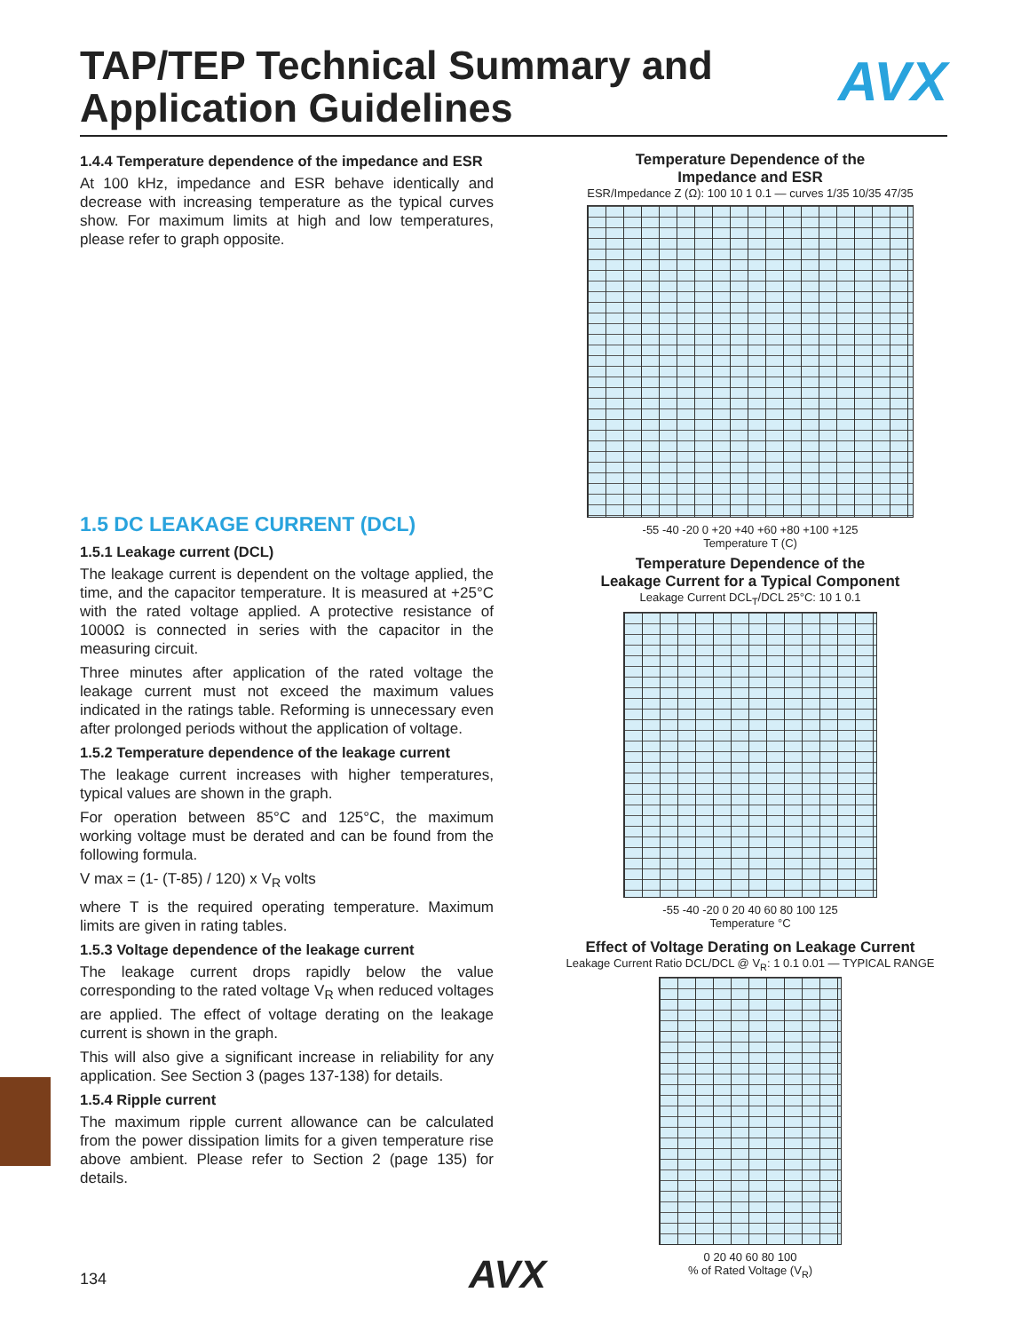TAP/TEP Technical Summary and
Application Guidelines
AVX
1.4.4 Temperature dependence of the impedance and ESR
At 100 kHz, impedance and ESR behave identically and decrease with increasing temperature as the typical curves show. For maximum limits at high and low temperatures, please refer to graph opposite.
1.5 DC LEAKAGE CURRENT (DCL)
1.5.1 Leakage current (DCL)
The leakage current is dependent on the voltage applied, the time, and the capacitor temperature. It is measured at +25°C with the rated voltage applied. A protective resistance of 1000Ω is connected in series with the capacitor in the measuring circuit.
Three minutes after application of the rated voltage the leakage current must not exceed the maximum values indicated in the ratings table. Reforming is unnecessary even after prolonged periods without the application of voltage.
1.5.2 Temperature dependence of the leakage current
The leakage current increases with higher temperatures, typical values are shown in the graph.
For operation between 85°C and 125°C, the maximum working voltage must be derated and can be found from the following formula.
V max = (1- (T-85) / 120) x V<sub>R</sub> volts
where T is the required operating temperature. Maximum limits are given in rating tables.
1.5.3 Voltage dependence of the leakage current
The leakage current drops rapidly below the value corresponding to the rated voltage V<sub>R</sub> when reduced voltages are applied. The effect of voltage derating on the leakage current is shown in the graph.
This will also give a significant increase in reliability for any application. See Section 3 (pages 137-138) for details.
1.5.4 Ripple current
The maximum ripple current allowance can be calculated from the power dissipation limits for a given temperature rise above ambient. Please refer to Section 2 (page 135) for details.
Temperature Dependence of the
Impedance and ESR
ESR/Impedance Z (Ω): 100 10 1 0.1 — curves 1/35 10/35 47/35
-55 -40 -20 0 +20 +40 +60 +80 +100 +125
Temperature T (C)
Temperature Dependence of the
Leakage Current for a Typical Component
Leakage Current DCL<sub>T</sub>/DCL 25°C: 10 1 0.1
-55 -40 -20 0 20 40 60 80 100 125
Temperature °C
Effect of Voltage Derating on Leakage Current
Leakage Current Ratio DCL/DCL @ V<sub>R</sub>: 1 0.1 0.01 — TYPICAL RANGE
0 20 40 60 80 100
% of Rated Voltage (V<sub>R</sub>)
134 AVX